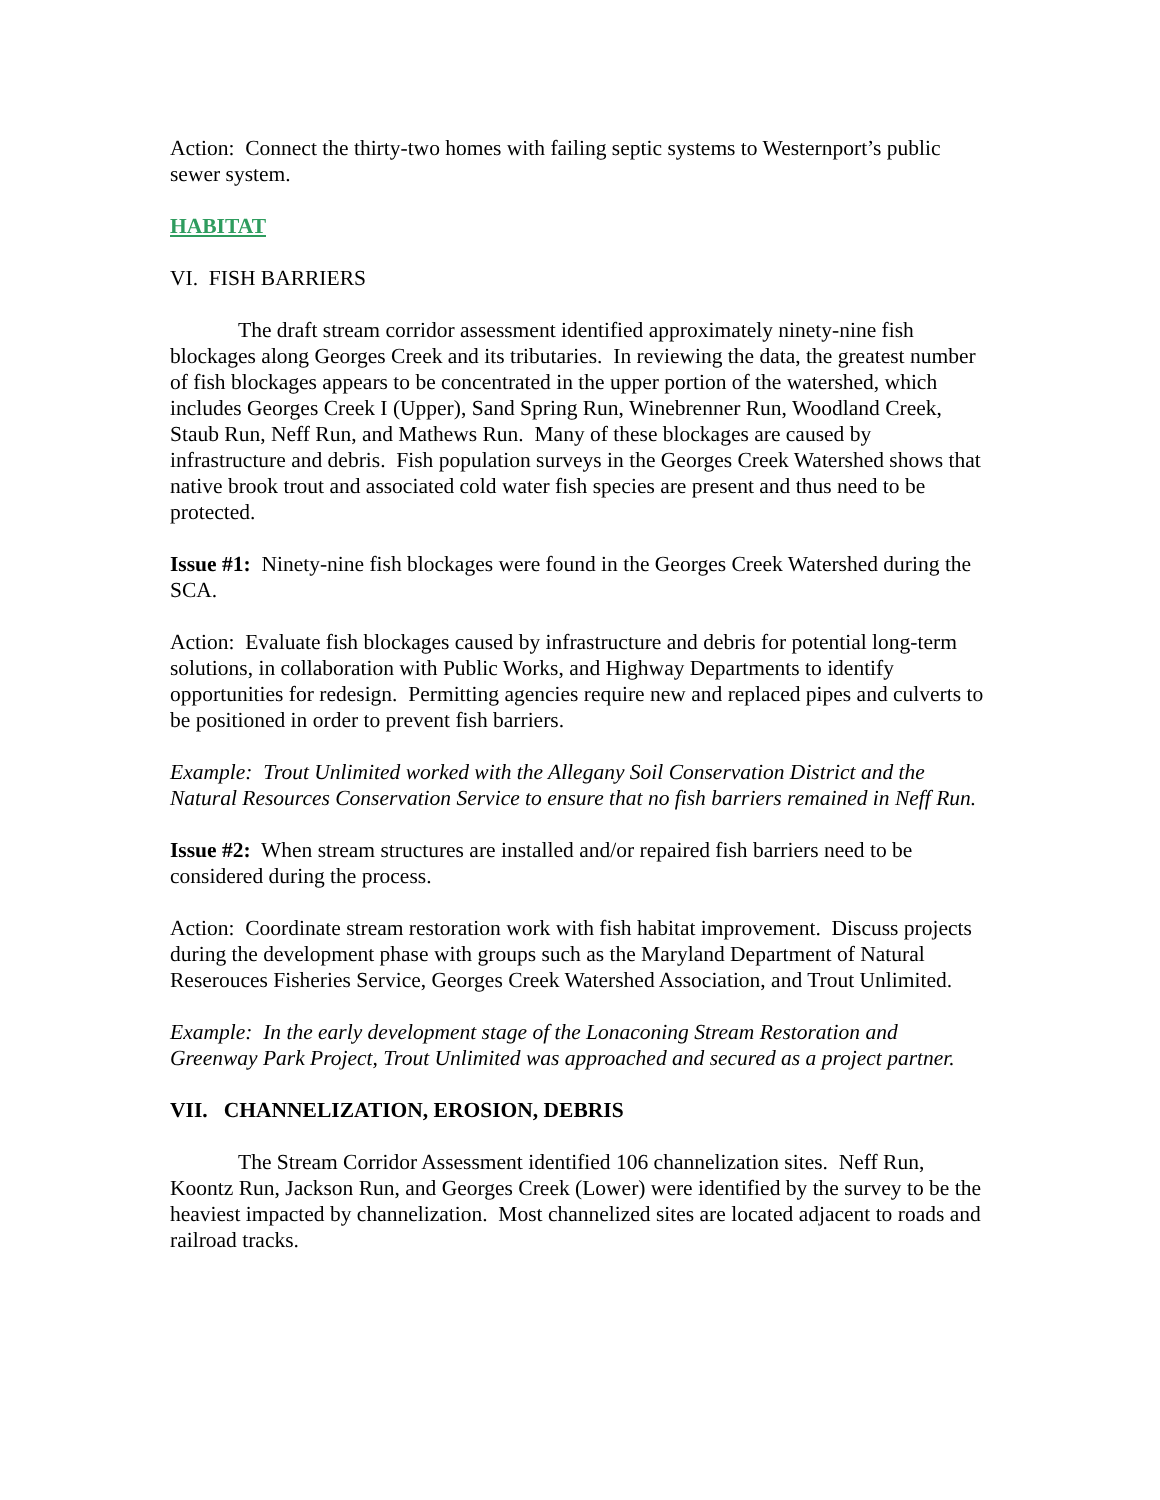Action: Connect the thirty-two homes with failing septic systems to Westernport’s public sewer system.
HABITAT
VI. FISH BARRIERS
The draft stream corridor assessment identified approximately ninety-nine fish blockages along Georges Creek and its tributaries. In reviewing the data, the greatest number of fish blockages appears to be concentrated in the upper portion of the watershed, which includes Georges Creek I (Upper), Sand Spring Run, Winebrenner Run, Woodland Creek, Staub Run, Neff Run, and Mathews Run. Many of these blockages are caused by infrastructure and debris. Fish population surveys in the Georges Creek Watershed shows that native brook trout and associated cold water fish species are present and thus need to be protected.
Issue #1: Ninety-nine fish blockages were found in the Georges Creek Watershed during the SCA.
Action: Evaluate fish blockages caused by infrastructure and debris for potential long-term solutions, in collaboration with Public Works, and Highway Departments to identify opportunities for redesign. Permitting agencies require new and replaced pipes and culverts to be positioned in order to prevent fish barriers.
Example: Trout Unlimited worked with the Allegany Soil Conservation District and the Natural Resources Conservation Service to ensure that no fish barriers remained in Neff Run.
Issue #2: When stream structures are installed and/or repaired fish barriers need to be considered during the process.
Action: Coordinate stream restoration work with fish habitat improvement. Discuss projects during the development phase with groups such as the Maryland Department of Natural Reserouces Fisheries Service, Georges Creek Watershed Association, and Trout Unlimited.
Example: In the early development stage of the Lonaconing Stream Restoration and Greenway Park Project, Trout Unlimited was approached and secured as a project partner.
VII. CHANNELIZATION, EROSION, DEBRIS
The Stream Corridor Assessment identified 106 channelization sites. Neff Run, Koontz Run, Jackson Run, and Georges Creek (Lower) were identified by the survey to be the heaviest impacted by channelization. Most channelized sites are located adjacent to roads and railroad tracks.